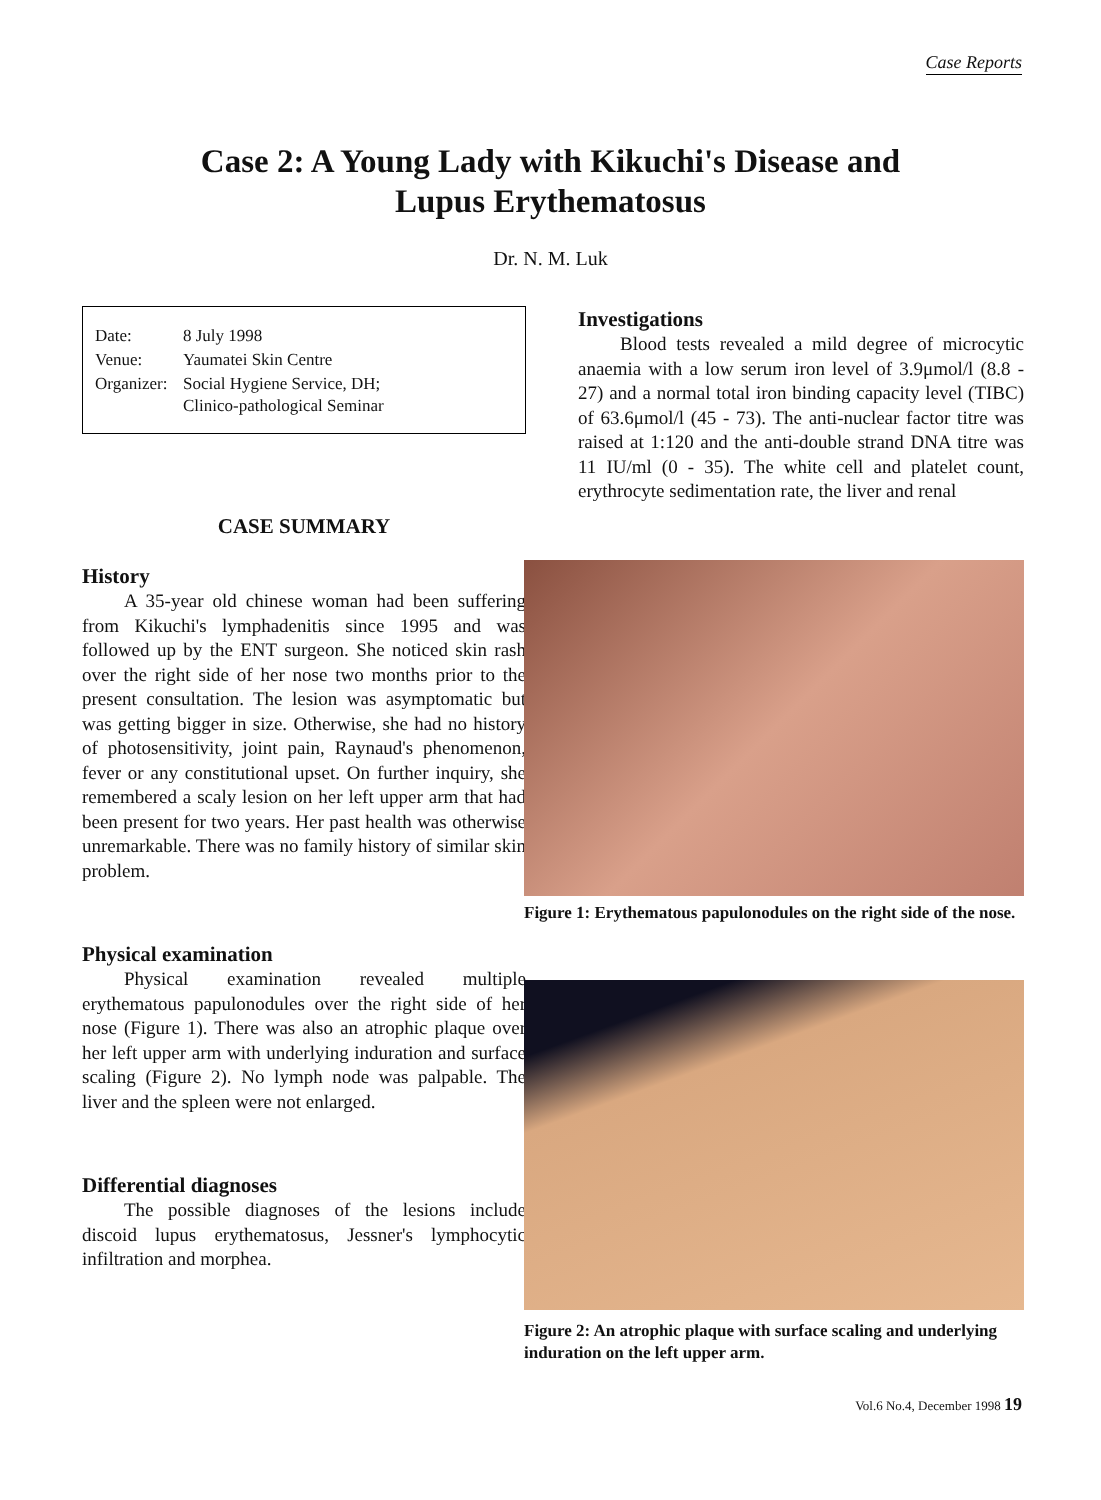Case Reports
Case 2: A Young Lady with Kikuchi's Disease and
Lupus Erythematosus
Dr. N. M. Luk
| Date: | 8 July 1998 |
| Venue: | Yaumatei Skin Centre |
| Organizer: | Social Hygiene Service, DH; Clinico-pathological Seminar |
CASE SUMMARY
History
A 35-year old chinese woman had been suffering from Kikuchi's lymphadenitis since 1995 and was followed up by the ENT surgeon. She noticed skin rash over the right side of her nose two months prior to the present consultation. The lesion was asymptomatic but was getting bigger in size. Otherwise, she had no history of photosensitivity, joint pain, Raynaud's phenomenon, fever or any constitutional upset. On further inquiry, she remembered a scaly lesion on her left upper arm that had been present for two years. Her past health was otherwise unremarkable. There was no family history of similar skin problem.
Physical examination
Physical examination revealed multiple erythematous papulonodules over the right side of her nose (Figure 1). There was also an atrophic plaque over her left upper arm with underlying induration and surface scaling (Figure 2). No lymph node was palpable. The liver and the spleen were not enlarged.
Differential diagnoses
The possible diagnoses of the lesions include discoid lupus erythematosus, Jessner's lymphocytic infiltration and morphea.
Investigations
Blood tests revealed a mild degree of microcytic anaemia with a low serum iron level of 3.9μmol/l (8.8 - 27) and a normal total iron binding capacity level (TIBC) of 63.6μmol/l (45 - 73). The anti-nuclear factor titre was raised at 1:120 and the anti-double strand DNA titre was 11 IU/ml (0 - 35). The white cell and platelet count, erythrocyte sedimentation rate, the liver and renal
Figure 1: Erythematous papulonodules on the right side of the nose.
Figure 2: An atrophic plaque with surface scaling and underlying induration on the left upper arm.
Vol.6 No.4, December 1998 19